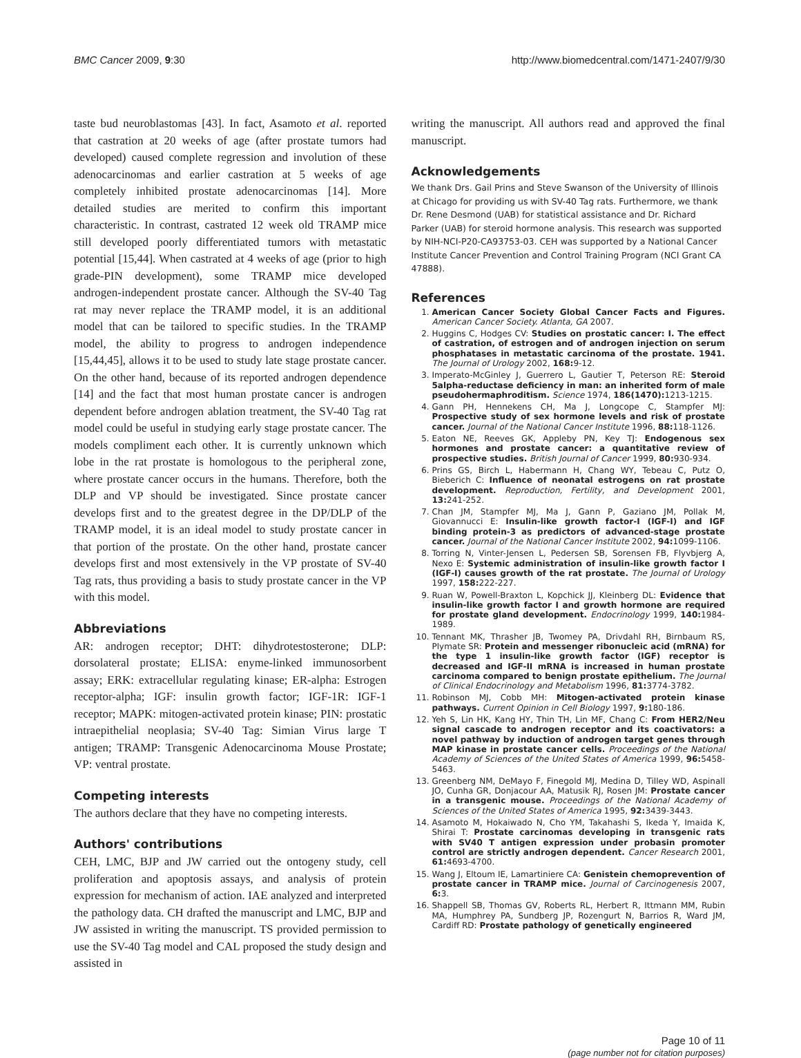BMC Cancer 2009, 9:30 http://www.biomedcentral.com/1471-2407/9/30
taste bud neuroblastomas [43]. In fact, Asamoto et al. reported that castration at 20 weeks of age (after prostate tumors had developed) caused complete regression and involution of these adenocarcinomas and earlier castration at 5 weeks of age completely inhibited prostate adenocarcinomas [14]. More detailed studies are merited to confirm this important characteristic. In contrast, castrated 12 week old TRAMP mice still developed poorly differentiated tumors with metastatic potential [15,44]. When castrated at 4 weeks of age (prior to high grade-PIN development), some TRAMP mice developed androgen-independent prostate cancer. Although the SV-40 Tag rat may never replace the TRAMP model, it is an additional model that can be tailored to specific studies. In the TRAMP model, the ability to progress to androgen independence [15,44,45], allows it to be used to study late stage prostate cancer. On the other hand, because of its reported androgen dependence [14] and the fact that most human prostate cancer is androgen dependent before androgen ablation treatment, the SV-40 Tag rat model could be useful in studying early stage prostate cancer. The models compliment each other. It is currently unknown which lobe in the rat prostate is homologous to the peripheral zone, where prostate cancer occurs in the humans. Therefore, both the DLP and VP should be investigated. Since prostate cancer develops first and to the greatest degree in the DP/DLP of the TRAMP model, it is an ideal model to study prostate cancer in that portion of the prostate. On the other hand, prostate cancer develops first and most extensively in the VP prostate of SV-40 Tag rats, thus providing a basis to study prostate cancer in the VP with this model.
Abbreviations
AR: androgen receptor; DHT: dihydrotestosterone; DLP: dorsolateral prostate; ELISA: enyme-linked immunosorbent assay; ERK: extracellular regulating kinase; ER-alpha: Estrogen receptor-alpha; IGF: insulin growth factor; IGF-1R: IGF-1 receptor; MAPK: mitogen-activated protein kinase; PIN: prostatic intraepithelial neoplasia; SV-40 Tag: Simian Virus large T antigen; TRAMP: Transgenic Adenocarcinoma Mouse Prostate; VP: ventral prostate.
Competing interests
The authors declare that they have no competing interests.
Authors' contributions
CEH, LMC, BJP and JW carried out the ontogeny study, cell proliferation and apoptosis assays, and analysis of protein expression for mechanism of action. IAE analyzed and interpreted the pathology data. CH drafted the manuscript and LMC, BJP and JW assisted in writing the manuscript. TS provided permission to use the SV-40 Tag model and CAL proposed the study design and assisted in
writing the manuscript. All authors read and approved the final manuscript.
Acknowledgements
We thank Drs. Gail Prins and Steve Swanson of the University of Illinois at Chicago for providing us with SV-40 Tag rats. Furthermore, we thank Dr. Rene Desmond (UAB) for statistical assistance and Dr. Richard Parker (UAB) for steroid hormone analysis. This research was supported by NIH-NCI-P20-CA93753-03. CEH was supported by a National Cancer Institute Cancer Prevention and Control Training Program (NCI Grant CA 47888).
References
1. American Cancer Society Global Cancer Facts and Figures. American Cancer Society. Atlanta, GA 2007.
2. Huggins C, Hodges CV: Studies on prostatic cancer: I. The effect of castration, of estrogen and of androgen injection on serum phosphatases in metastatic carcinoma of the prostate. 1941. The Journal of Urology 2002, 168: 9-12.
3. Imperato-McGinley J, Guerrero L, Gautier T, Peterson RE: Steroid 5alpha-reductase deficiency in man: an inherited form of male pseudohermaphroditism. Science 1974, 186(1470): 1213-1215.
4. Gann PH, Hennekens CH, Ma J, Longcope C, Stampfer MJ: Prospective study of sex hormone levels and risk of prostate cancer. Journal of the National Cancer Institute 1996, 88: 118-1126.
5. Eaton NE, Reeves GK, Appleby PN, Key TJ: Endogenous sex hormones and prostate cancer: a quantitative review of prospective studies. British Journal of Cancer 1999, 80: 930-934.
6. Prins GS, Birch L, Habermann H, Chang WY, Tebeau C, Putz O, Bieberich C: Influence of neonatal estrogens on rat prostate development. Reproduction, Fertility, and Development 2001, 13: 241-252.
7. Chan JM, Stampfer MJ, Ma J, Gann P, Gaziano JM, Pollak M, Giovannucci E: Insulin-like growth factor-I (IGF-I) and IGF binding protein-3 as predictors of advanced-stage prostate cancer. Journal of the National Cancer Institute 2002, 94: 1099-1106.
8. Torring N, Vinter-Jensen L, Pedersen SB, Sorensen FB, Flyvbjerg A, Nexo E: Systemic administration of insulin-like growth factor I (IGF-I) causes growth of the rat prostate. The Journal of Urology 1997, 158: 222-227.
9. Ruan W, Powell-Braxton L, Kopchick JJ, Kleinberg DL: Evidence that insulin-like growth factor I and growth hormone are required for prostate gland development. Endocrinology 1999, 140: 1984-1989.
10. Tennant MK, Thrasher JB, Twomey PA, Drivdahl RH, Birnbaum RS, Plymate SR: Protein and messenger ribonucleic acid (mRNA) for the type 1 insulin-like growth factor (IGF) receptor is decreased and IGF-II mRNA is increased in human prostate carcinoma compared to benign prostate epithelium. The Journal of Clinical Endocrinology and Metabolism 1996, 81: 3774-3782.
11. Robinson MJ, Cobb MH: Mitogen-activated protein kinase pathways. Current Opinion in Cell Biology 1997, 9: 180-186.
12. Yeh S, Lin HK, Kang HY, Thin TH, Lin MF, Chang C: From HER2/Neu signal cascade to androgen receptor and its coactivators: a novel pathway by induction of androgen target genes through MAP kinase in prostate cancer cells. Proceedings of the National Academy of Sciences of the United States of America 1999, 96: 5458-5463.
13. Greenberg NM, DeMayo F, Finegold MJ, Medina D, Tilley WD, Aspinall JO, Cunha GR, Donjacour AA, Matusik RJ, Rosen JM: Prostate cancer in a transgenic mouse. Proceedings of the National Academy of Sciences of the United States of America 1995, 92: 3439-3443.
14. Asamoto M, Hokaiwado N, Cho YM, Takahashi S, Ikeda Y, Imaida K, Shirai T: Prostate carcinomas developing in transgenic rats with SV40 T antigen expression under probasin promoter control are strictly androgen dependent. Cancer Research 2001, 61: 4693-4700.
15. Wang J, Eltoum IE, Lamartiniere CA: Genistein chemoprevention of prostate cancer in TRAMP mice. Journal of Carcinogenesis 2007, 6: 3.
16. Shappell SB, Thomas GV, Roberts RL, Herbert R, Ittmann MM, Rubin MA, Humphrey PA, Sundberg JP, Rozengurt N, Barrios R, Ward JM, Cardiff RD: Prostate pathology of genetically engineered
Page 10 of 11
(page number not for citation purposes)